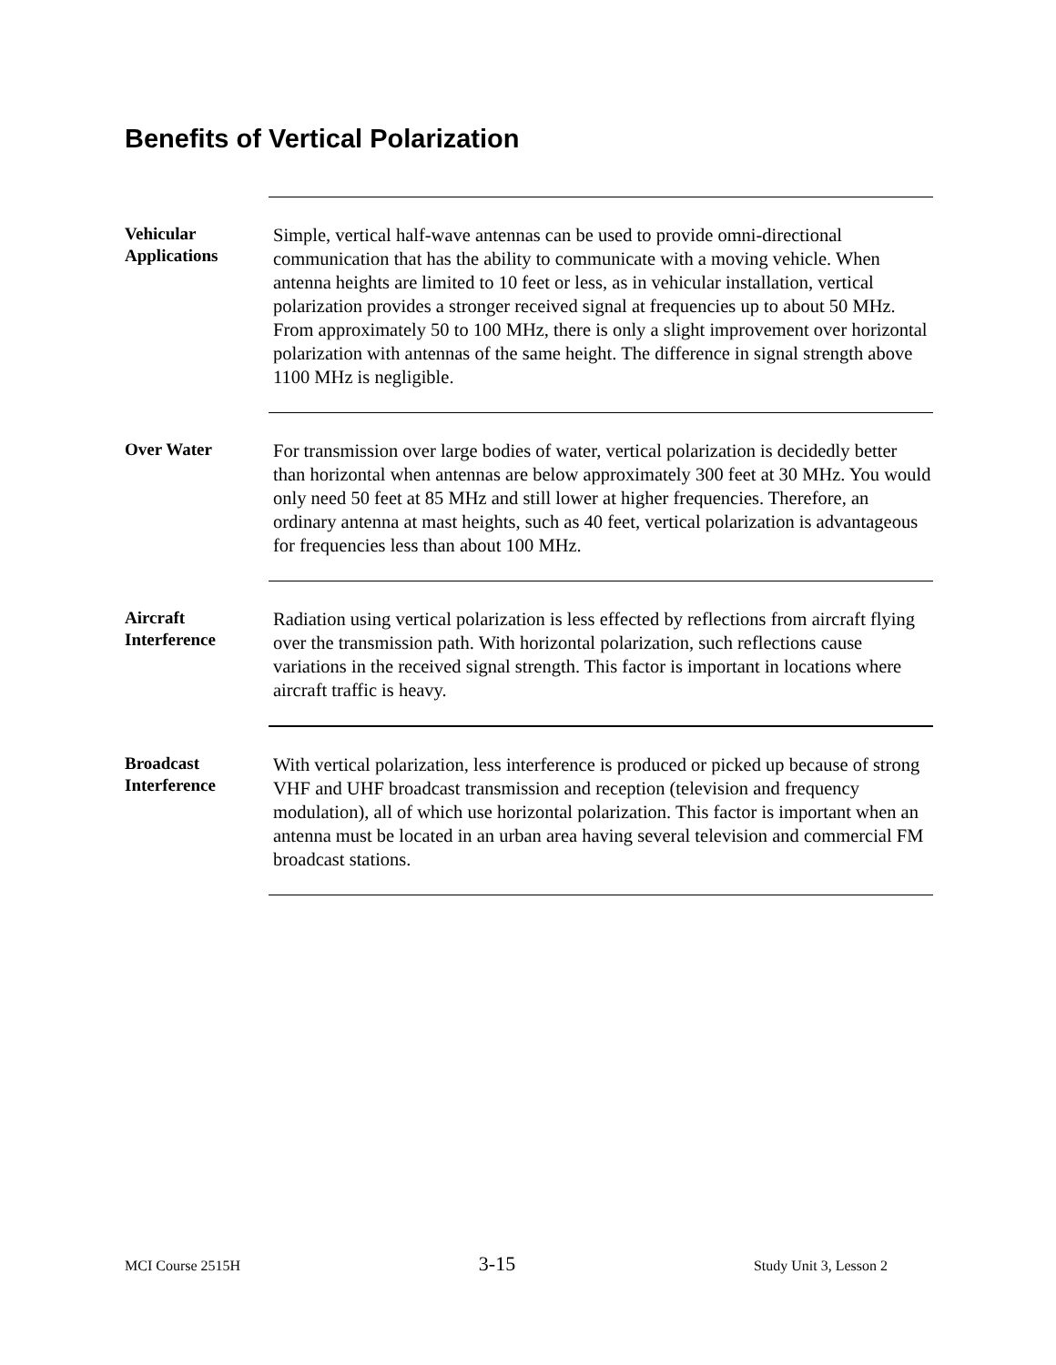Benefits of Vertical Polarization
Vehicular
Applications
Simple, vertical half-wave antennas can be used to provide omni-directional communication that has the ability to communicate with a moving vehicle. When antenna heights are limited to 10 feet or less, as in vehicular installation, vertical polarization provides a stronger received signal at frequencies up to about 50 MHz. From approximately 50 to 100 MHz, there is only a slight improvement over horizontal polarization with antennas of the same height. The difference in signal strength above 1100 MHz is negligible.
Over Water
For transmission over large bodies of water, vertical polarization is decidedly better than horizontal when antennas are below approximately 300 feet at 30 MHz. You would only need 50 feet at 85 MHz and still lower at higher frequencies. Therefore, an ordinary antenna at mast heights, such as 40 feet, vertical polarization is advantageous for frequencies less than about 100 MHz.
Aircraft
Interference
Radiation using vertical polarization is less effected by reflections from aircraft flying over the transmission path. With horizontal polarization, such reflections cause variations in the received signal strength. This factor is important in locations where aircraft traffic is heavy.
Broadcast
Interference
With vertical polarization, less interference is produced or picked up because of strong VHF and UHF broadcast transmission and reception (television and frequency modulation), all of which use horizontal polarization. This factor is important when an antenna must be located in an urban area having several television and commercial FM broadcast stations.
MCI Course 2515H 3-15 Study Unit 3, Lesson 2